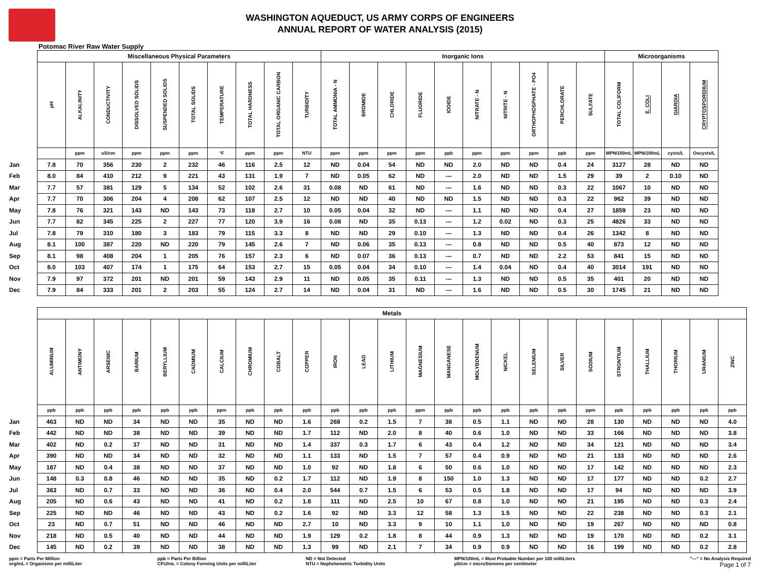WASHINGTON AQUEDUCT, US ARMY CORPS OF ENGINEERS
ANNUAL REPORT OF WATER ANALYSIS (2015)
Potomac River Raw Water Supply
| | Miscellaneous Physical Parameters | | | | | | | | | | Inorganic Ions | | | | | | | | | | Microorganisms | | | |
| | pH | ALKALINITY | CONDUCTIVITY | DISSOLVED SOLIDS | SUSPENDED SOLIDS | TOTAL SOLIDS | TEMPERATURE | TOTAL HARDNESS | TOTAL ORGANIC CARBON | TURBIDITY | TOTAL AMMONIA - N | BROMIDE | CHLORIDE | FLUORIDE | IODIDE | NITRATE - N | NITRITE - N | ORTHOPHOSPHATE - PO4 | PERCHLORATE | SULFATE | TOTAL COLIFORM | E. COLI | GIARDIA | CRYPTOSPORIDIUM |
| | | ppm | uS/cm | ppm | ppm | ppm | °F | ppm | ppm | NTU | ppm | ppm | ppm | ppm | ppb | ppm | ppm | ppm | ppb | ppm | MPN/100mL | MPN/100mL | cysts/L | Oocysts/L |
| Jan | 7.8 | 70 | 356 | 230 | 2 | 232 | 46 | 116 | 2.5 | 12 | ND | 0.04 | 54 | ND | ND | 2.0 | ND | ND | 0.4 | 24 | 3127 | 28 | ND | ND |
| Feb | 8.0 | 84 | 410 | 212 | 9 | 221 | 43 | 131 | 1.9 | 7 | ND | 0.05 | 62 | ND | --- | 2.0 | ND | ND | 1.5 | 29 | 39 | 2 | 0.10 | ND |
| Mar | 7.7 | 57 | 381 | 129 | 5 | 134 | 52 | 102 | 2.6 | 31 | 0.08 | ND | 61 | ND | --- | 1.6 | ND | ND | 0.3 | 22 | 1067 | 10 | ND | ND |
| Apr | 7.7 | 70 | 306 | 204 | 4 | 208 | 62 | 107 | 2.5 | 12 | ND | ND | 40 | ND | ND | 1.5 | ND | ND | 0.3 | 22 | 962 | 39 | ND | ND |
| May | 7.8 | 76 | 321 | 143 | ND | 143 | 73 | 118 | 2.7 | 10 | 0.05 | 0.04 | 32 | ND | --- | 1.1 | ND | ND | 0.4 | 27 | 1859 | 23 | ND | ND |
| Jun | 7.7 | 82 | 345 | 225 | 2 | 227 | 77 | 120 | 3.9 | 16 | 0.08 | ND | 35 | 0.13 | --- | 1.2 | 0.02 | ND | 0.3 | 25 | 4826 | 33 | ND | ND |
| Jul | 7.8 | 79 | 310 | 180 | 3 | 183 | 79 | 115 | 3.3 | 8 | ND | ND | 29 | 0.10 | --- | 1.3 | ND | ND | 0.4 | 26 | 1342 | 8 | ND | ND |
| Aug | 8.1 | 100 | 387 | 220 | ND | 220 | 79 | 145 | 2.6 | 7 | ND | 0.06 | 35 | 0.13 | --- | 0.8 | ND | ND | 0.5 | 40 | 873 | 12 | ND | ND |
| Sep | 8.1 | 98 | 408 | 204 | 1 | 205 | 76 | 157 | 2.3 | 6 | ND | 0.07 | 36 | 0.13 | --- | 0.7 | ND | ND | 2.2 | 53 | 841 | 15 | ND | ND |
| Oct | 8.0 | 103 | 407 | 174 | 1 | 175 | 64 | 153 | 2.7 | 15 | 0.05 | 0.04 | 34 | 0.10 | --- | 1.4 | 0.04 | ND | 0.4 | 40 | 3014 | 191 | ND | ND |
| Nov | 7.9 | 97 | 372 | 201 | ND | 201 | 59 | 143 | 2.9 | 11 | ND | 0.05 | 35 | 0.11 | --- | 1.3 | ND | ND | 0.5 | 35 | 401 | 20 | ND | ND |
| Dec | 7.9 | 84 | 333 | 201 | 2 | 203 | 55 | 124 | 2.7 | 14 | ND | 0.04 | 31 | ND | --- | 1.6 | ND | ND | 0.5 | 30 | 1745 | 21 | ND | ND |
| | Metals | | | | | | | | | | | | | | | | | | | | | | | | |
| | ALUMINUM | ANTIMONY | ARSENIC | BARIUM | BERYLLIUM | CADMIUM | CALCIUM | CHROMIUM | COBALT | COPPER | IRON | LEAD | LITHIUM | MAGNESIUM | MANGANESE | MOLYBDENUM | NICKEL | SELENIUM | SILVER | SODIUM | STRONTIUM | THALLIUM | THORIUM | URANIUM | ZINC |
| | ppb | ppb | ppb | ppb | ppb | ppb | ppm | ppb | ppb | ppb | ppb | ppb | ppb | ppm | ppb | ppb | ppb | ppb | ppb | ppm | ppb | ppb | ppb | ppb | ppb |
| Jan | 463 | ND | ND | 34 | ND | ND | 35 | ND | ND | 1.6 | 268 | 0.2 | 1.5 | 7 | 38 | 0.5 | 1.1 | ND | ND | 28 | 130 | ND | ND | ND | 4.0 |
| Feb | 442 | ND | ND | 38 | ND | ND | 39 | ND | ND | 1.7 | 112 | ND | 2.0 | 8 | 40 | 0.6 | 1.0 | ND | ND | 33 | 166 | ND | ND | ND | 3.8 |
| Mar | 402 | ND | 0.2 | 37 | ND | ND | 31 | ND | ND | 1.4 | 337 | 0.3 | 1.7 | 6 | 43 | 0.4 | 1.2 | ND | ND | 34 | 121 | ND | ND | ND | 3.4 |
| Apr | 390 | ND | ND | 34 | ND | ND | 32 | ND | ND | 1.1 | 133 | ND | 1.5 | 7 | 57 | 0.4 | 0.9 | ND | ND | 21 | 133 | ND | ND | ND | 2.6 |
| May | 187 | ND | 0.4 | 38 | ND | ND | 37 | ND | ND | 1.0 | 92 | ND | 1.8 | 6 | 50 | 0.6 | 1.0 | ND | ND | 17 | 142 | ND | ND | ND | 2.3 |
| Jun | 148 | 0.3 | 0.8 | 46 | ND | ND | 35 | ND | 0.2 | 1.7 | 112 | ND | 1.9 | 8 | 150 | 1.0 | 1.3 | ND | ND | 17 | 177 | ND | ND | 0.2 | 2.7 |
| Jul | 363 | ND | 0.7 | 33 | ND | ND | 36 | ND | 0.4 | 2.0 | 544 | 0.7 | 1.5 | 6 | 53 | 0.5 | 1.8 | ND | ND | 17 | 94 | ND | ND | ND | 3.9 |
| Aug | 205 | ND | 0.6 | 43 | ND | ND | 41 | ND | 0.2 | 1.8 | 111 | ND | 2.5 | 10 | 67 | 0.8 | 1.0 | ND | ND | 21 | 195 | ND | ND | 0.3 | 2.4 |
| Sep | 225 | ND | ND | 46 | ND | ND | 43 | ND | 0.2 | 1.6 | 92 | ND | 3.3 | 12 | 58 | 1.3 | 1.5 | ND | ND | 22 | 238 | ND | ND | 0.3 | 2.1 |
| Oct | 23 | ND | 0.7 | 51 | ND | ND | 46 | ND | ND | 2.7 | 10 | ND | 3.3 | 9 | 10 | 1.1 | 1.0 | ND | ND | 19 | 267 | ND | ND | ND | 0.8 |
| Nov | 218 | ND | 0.5 | 40 | ND | ND | 44 | ND | ND | 1.9 | 129 | 0.2 | 1.8 | 8 | 44 | 0.9 | 1.3 | ND | ND | 19 | 170 | ND | ND | 0.2 | 3.1 |
| Dec | 145 | ND | 0.2 | 39 | ND | ND | 38 | ND | ND | 1.3 | 99 | ND | 2.1 | 7 | 34 | 0.9 | 0.9 | ND | ND | 16 | 199 | ND | ND | 0.2 | 2.8 |
ppm = Parts Per Million
org/mL = Organisms per milliLiter
ppb = Parts Per Billion
CFU/mL = Colony Forming Units per milliLiter
ND = Not Detected
NTU = Nephelometric Turbidity Units
MPN/100mL = Most Probable Number per 100 milliLiters
µS/cm = microSiemens per centimeter
"---" = No Analysis Required
Page 1 of 7